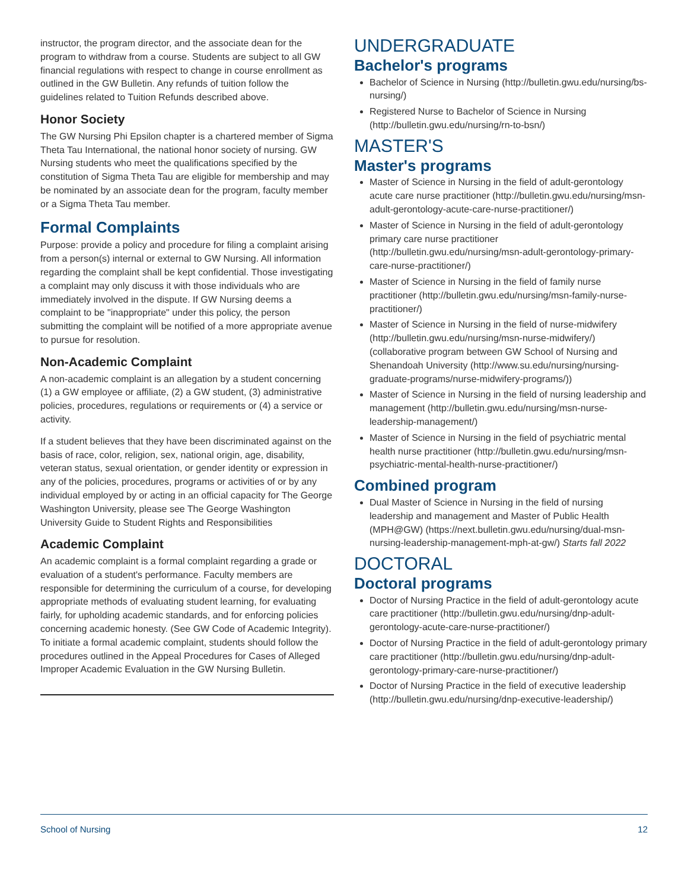instructor, the program director, and the associate dean for the program to withdraw from a course. Students are subject to all GW financial regulations with respect to change in course enrollment as outlined in the GW Bulletin. Any refunds of tuition follow the guidelines related to Tuition Refunds described above.
Honor Society
The GW Nursing Phi Epsilon chapter is a chartered member of Sigma Theta Tau International, the national honor society of nursing. GW Nursing students who meet the qualifications specified by the constitution of Sigma Theta Tau are eligible for membership and may be nominated by an associate dean for the program, faculty member or a Sigma Theta Tau member.
Formal Complaints
Purpose: provide a policy and procedure for filing a complaint arising from a person(s) internal or external to GW Nursing. All information regarding the complaint shall be kept confidential. Those investigating a complaint may only discuss it with those individuals who are immediately involved in the dispute. If GW Nursing deems a complaint to be "inappropriate" under this policy, the person submitting the complaint will be notified of a more appropriate avenue to pursue for resolution.
Non-Academic Complaint
A non-academic complaint is an allegation by a student concerning (1) a GW employee or affiliate, (2) a GW student, (3) administrative policies, procedures, regulations or requirements or (4) a service or activity.
If a student believes that they have been discriminated against on the basis of race, color, religion, sex, national origin, age, disability, veteran status, sexual orientation, or gender identity or expression in any of the policies, procedures, programs or activities of or by any individual employed by or acting in an official capacity for The George Washington University, please see The George Washington University Guide to Student Rights and Responsibilities
Academic Complaint
An academic complaint is a formal complaint regarding a grade or evaluation of a student's performance. Faculty members are responsible for determining the curriculum of a course, for developing appropriate methods of evaluating student learning, for evaluating fairly, for upholding academic standards, and for enforcing policies concerning academic honesty. (See GW Code of Academic Integrity). To initiate a formal academic complaint, students should follow the procedures outlined in the Appeal Procedures for Cases of Alleged Improper Academic Evaluation in the GW Nursing Bulletin.
UNDERGRADUATE
Bachelor's programs
Bachelor of Science in Nursing (http://bulletin.gwu.edu/nursing/bs-nursing/)
Registered Nurse to Bachelor of Science in Nursing (http://bulletin.gwu.edu/nursing/rn-to-bsn/)
MASTER'S
Master's programs
Master of Science in Nursing in the field of adult-gerontology acute care nurse practitioner (http://bulletin.gwu.edu/nursing/msn-adult-gerontology-acute-care-nurse-practitioner/)
Master of Science in Nursing in the field of adult-gerontology primary care nurse practitioner (http://bulletin.gwu.edu/nursing/msn-adult-gerontology-primary-care-nurse-practitioner/)
Master of Science in Nursing in the field of family nurse practitioner (http://bulletin.gwu.edu/nursing/msn-family-nurse-practitioner/)
Master of Science in Nursing in the field of nurse-midwifery (http://bulletin.gwu.edu/nursing/msn-nurse-midwifery/) (collaborative program between GW School of Nursing and Shenandoah University (http://www.su.edu/nursing/nursing-graduate-programs/nurse-midwifery-programs/))
Master of Science in Nursing in the field of nursing leadership and management (http://bulletin.gwu.edu/nursing/msn-nurse-leadership-management/)
Master of Science in Nursing in the field of psychiatric mental health nurse practitioner (http://bulletin.gwu.edu/nursing/msn-psychiatric-mental-health-nurse-practitioner/)
Combined program
Dual Master of Science in Nursing in the field of nursing leadership and management and Master of Public Health (MPH@GW) (https://next.bulletin.gwu.edu/nursing/dual-msn-nursing-leadership-management-mph-at-gw/) Starts fall 2022
DOCTORAL
Doctoral programs
Doctor of Nursing Practice in the field of adult-gerontology acute care practitioner (http://bulletin.gwu.edu/nursing/dnp-adult-gerontology-acute-care-nurse-practitioner/)
Doctor of Nursing Practice in the field of adult-gerontology primary care practitioner (http://bulletin.gwu.edu/nursing/dnp-adult-gerontology-primary-care-nurse-practitioner/)
Doctor of Nursing Practice in the field of executive leadership (http://bulletin.gwu.edu/nursing/dnp-executive-leadership/)
School of Nursing 12